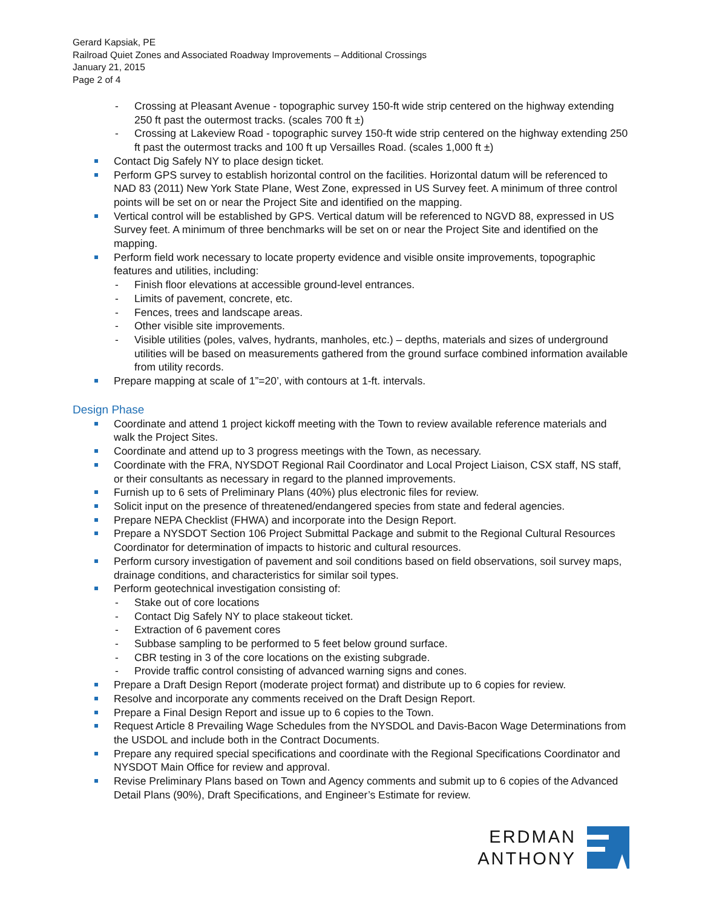Gerard Kapsiak, PE
Railroad Quiet Zones and Associated Roadway Improvements – Additional Crossings
January 21, 2015
Page 2 of 4
- Crossing at Pleasant Avenue - topographic survey 150-ft wide strip centered on the highway extending 250 ft past the outermost tracks. (scales 700 ft ±)
- Crossing at Lakeview Road - topographic survey 150-ft wide strip centered on the highway extending 250 ft past the outermost tracks and 100 ft up Versailles Road. (scales 1,000 ft ±)
Contact Dig Safely NY to place design ticket.
Perform GPS survey to establish horizontal control on the facilities. Horizontal datum will be referenced to NAD 83 (2011) New York State Plane, West Zone, expressed in US Survey feet. A minimum of three control points will be set on or near the Project Site and identified on the mapping.
Vertical control will be established by GPS. Vertical datum will be referenced to NGVD 88, expressed in US Survey feet. A minimum of three benchmarks will be set on or near the Project Site and identified on the mapping.
Perform field work necessary to locate property evidence and visible onsite improvements, topographic features and utilities, including:
- Finish floor elevations at accessible ground-level entrances.
- Limits of pavement, concrete, etc.
- Fences, trees and landscape areas.
- Other visible site improvements.
- Visible utilities (poles, valves, hydrants, manholes, etc.) – depths, materials and sizes of underground utilities will be based on measurements gathered from the ground surface combined information available from utility records.
Prepare mapping at scale of 1”=20’, with contours at 1-ft. intervals.
Design Phase
Coordinate and attend 1 project kickoff meeting with the Town to review available reference materials and walk the Project Sites.
Coordinate and attend up to 3 progress meetings with the Town, as necessary.
Coordinate with the FRA, NYSDOT Regional Rail Coordinator and Local Project Liaison, CSX staff, NS staff, or their consultants as necessary in regard to the planned improvements.
Furnish up to 6 sets of Preliminary Plans (40%) plus electronic files for review.
Solicit input on the presence of threatened/endangered species from state and federal agencies.
Prepare NEPA Checklist (FHWA) and incorporate into the Design Report.
Prepare a NYSDOT Section 106 Project Submittal Package and submit to the Regional Cultural Resources Coordinator for determination of impacts to historic and cultural resources.
Perform cursory investigation of pavement and soil conditions based on field observations, soil survey maps, drainage conditions, and characteristics for similar soil types.
Perform geotechnical investigation consisting of:
- Stake out of core locations
- Contact Dig Safely NY to place stakeout ticket.
- Extraction of 6 pavement cores
- Subbase sampling to be performed to 5 feet below ground surface.
- CBR testing in 3 of the core locations on the existing subgrade.
- Provide traffic control consisting of advanced warning signs and cones.
Prepare a Draft Design Report (moderate project format) and distribute up to 6 copies for review.
Resolve and incorporate any comments received on the Draft Design Report.
Prepare a Final Design Report and issue up to 6 copies to the Town.
Request Article 8 Prevailing Wage Schedules from the NYSDOL and Davis-Bacon Wage Determinations from the USDOL and include both in the Contract Documents.
Prepare any required special specifications and coordinate with the Regional Specifications Coordinator and NYSDOT Main Office for review and approval.
Revise Preliminary Plans based on Town and Agency comments and submit up to 6 copies of the Advanced Detail Plans (90%), Draft Specifications, and Engineer’s Estimate for review.
ERDMAN
ANTHONY